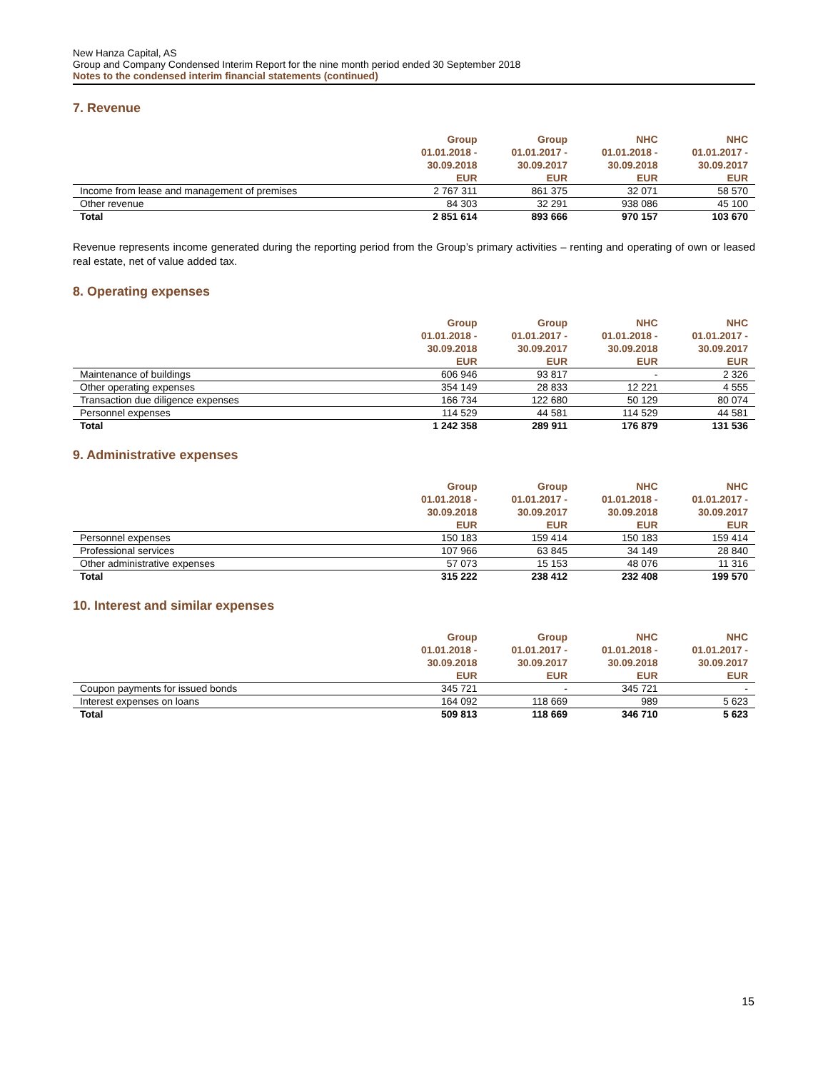New Hanza Capital, AS
Group and Company Condensed Interim Report for the nine month period ended 30 September 2018
Notes to the condensed interim financial statements (continued)
7. Revenue
| | Group 01.01.2018 - 30.09.2018 EUR | Group 01.01.2017 - 30.09.2017 EUR | NHC 01.01.2018 - 30.09.2018 EUR | NHC 01.01.2017 - 30.09.2017 EUR |
| --- | --- | --- | --- | --- |
| Income from lease and management of premises | 2 767 311 | 861 375 | 32 071 | 58 570 |
| Other revenue | 84 303 | 32 291 | 938 086 | 45 100 |
| Total | 2 851 614 | 893 666 | 970 157 | 103 670 |
Revenue represents income generated during the reporting period from the Group’s primary activities – renting and operating of own or leased real estate, net of value added tax.
8. Operating expenses
| | Group 01.01.2018 - 30.09.2018 EUR | Group 01.01.2017 - 30.09.2017 EUR | NHC 01.01.2018 - 30.09.2018 EUR | NHC 01.01.2017 - 30.09.2017 EUR |
| --- | --- | --- | --- | --- |
| Maintenance of buildings | 606 946 | 93 817 | - | 2 326 |
| Other operating expenses | 354 149 | 28 833 | 12 221 | 4 555 |
| Transaction due diligence expenses | 166 734 | 122 680 | 50 129 | 80 074 |
| Personnel expenses | 114 529 | 44 581 | 114 529 | 44 581 |
| Total | 1 242 358 | 289 911 | 176 879 | 131 536 |
9. Administrative expenses
| | Group 01.01.2018 - 30.09.2018 EUR | Group 01.01.2017 - 30.09.2017 EUR | NHC 01.01.2018 - 30.09.2018 EUR | NHC 01.01.2017 - 30.09.2017 EUR |
| --- | --- | --- | --- | --- |
| Personnel expenses | 150 183 | 159 414 | 150 183 | 159 414 |
| Professional services | 107 966 | 63 845 | 34 149 | 28 840 |
| Other administrative expenses | 57 073 | 15 153 | 48 076 | 11 316 |
| Total | 315 222 | 238 412 | 232 408 | 199 570 |
10. Interest and similar expenses
| | Group 01.01.2018 - 30.09.2018 EUR | Group 01.01.2017 - 30.09.2017 EUR | NHC 01.01.2018 - 30.09.2018 EUR | NHC 01.01.2017 - 30.09.2017 EUR |
| --- | --- | --- | --- | --- |
| Coupon payments for issued bonds | 345 721 | - | 345 721 | - |
| Interest expenses on loans | 164 092 | 118 669 | 989 | 5 623 |
| Total | 509 813 | 118 669 | 346 710 | 5 623 |
15